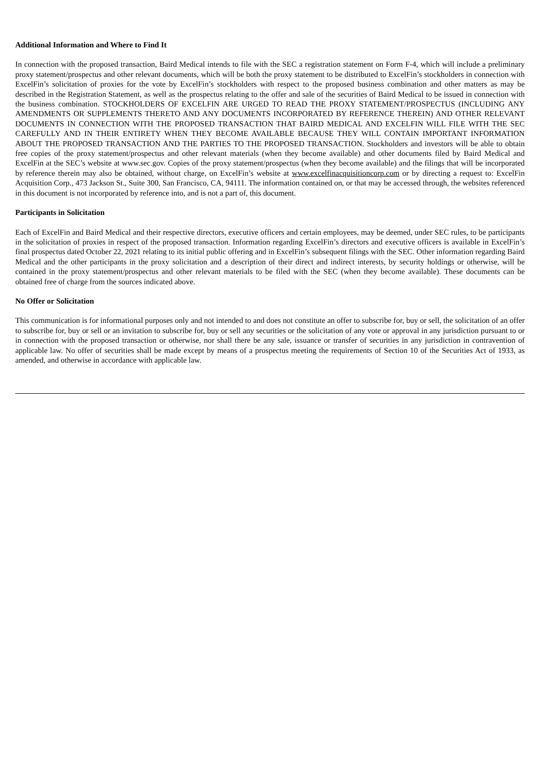Additional Information and Where to Find It
In connection with the proposed transaction, Baird Medical intends to file with the SEC a registration statement on Form F-4, which will include a preliminary proxy statement/prospectus and other relevant documents, which will be both the proxy statement to be distributed to ExcelFin’s stockholders in connection with ExcelFin’s solicitation of proxies for the vote by ExcelFin’s stockholders with respect to the proposed business combination and other matters as may be described in the Registration Statement, as well as the prospectus relating to the offer and sale of the securities of Baird Medical to be issued in connection with the business combination. STOCKHOLDERS OF EXCELFIN ARE URGED TO READ THE PROXY STATEMENT/PROSPECTUS (INCLUDING ANY AMENDMENTS OR SUPPLEMENTS THERETO AND ANY DOCUMENTS INCORPORATED BY REFERENCE THEREIN) AND OTHER RELEVANT DOCUMENTS IN CONNECTION WITH THE PROPOSED TRANSACTION THAT BAIRD MEDICAL AND EXCELFIN WILL FILE WITH THE SEC CAREFULLY AND IN THEIR ENTIRETY WHEN THEY BECOME AVAILABLE BECAUSE THEY WILL CONTAIN IMPORTANT INFORMATION ABOUT THE PROPOSED TRANSACTION AND THE PARTIES TO THE PROPOSED TRANSACTION. Stockholders and investors will be able to obtain free copies of the proxy statement/prospectus and other relevant materials (when they become available) and other documents filed by Baird Medical and ExcelFin at the SEC’s website at www.sec.gov. Copies of the proxy statement/prospectus (when they become available) and the filings that will be incorporated by reference therein may also be obtained, without charge, on ExcelFin’s website at www.excelfinacquisitioncorp.com or by directing a request to: ExcelFin Acquisition Corp., 473 Jackson St., Suite 300, San Francisco, CA, 94111. The information contained on, or that may be accessed through, the websites referenced in this document is not incorporated by reference into, and is not a part of, this document.
Participants in Solicitation
Each of ExcelFin and Baird Medical and their respective directors, executive officers and certain employees, may be deemed, under SEC rules, to be participants in the solicitation of proxies in respect of the proposed transaction. Information regarding ExcelFin’s directors and executive officers is available in ExcelFin’s final prospectus dated October 22, 2021 relating to its initial public offering and in ExcelFin’s subsequent filings with the SEC. Other information regarding Baird Medical and the other participants in the proxy solicitation and a description of their direct and indirect interests, by security holdings or otherwise, will be contained in the proxy statement/prospectus and other relevant materials to be filed with the SEC (when they become available). These documents can be obtained free of charge from the sources indicated above.
No Offer or Solicitation
This communication is for informational purposes only and not intended to and does not constitute an offer to subscribe for, buy or sell, the solicitation of an offer to subscribe for, buy or sell or an invitation to subscribe for, buy or sell any securities or the solicitation of any vote or approval in any jurisdiction pursuant to or in connection with the proposed transaction or otherwise, nor shall there be any sale, issuance or transfer of securities in any jurisdiction in contravention of applicable law. No offer of securities shall be made except by means of a prospectus meeting the requirements of Section 10 of the Securities Act of 1933, as amended, and otherwise in accordance with applicable law.